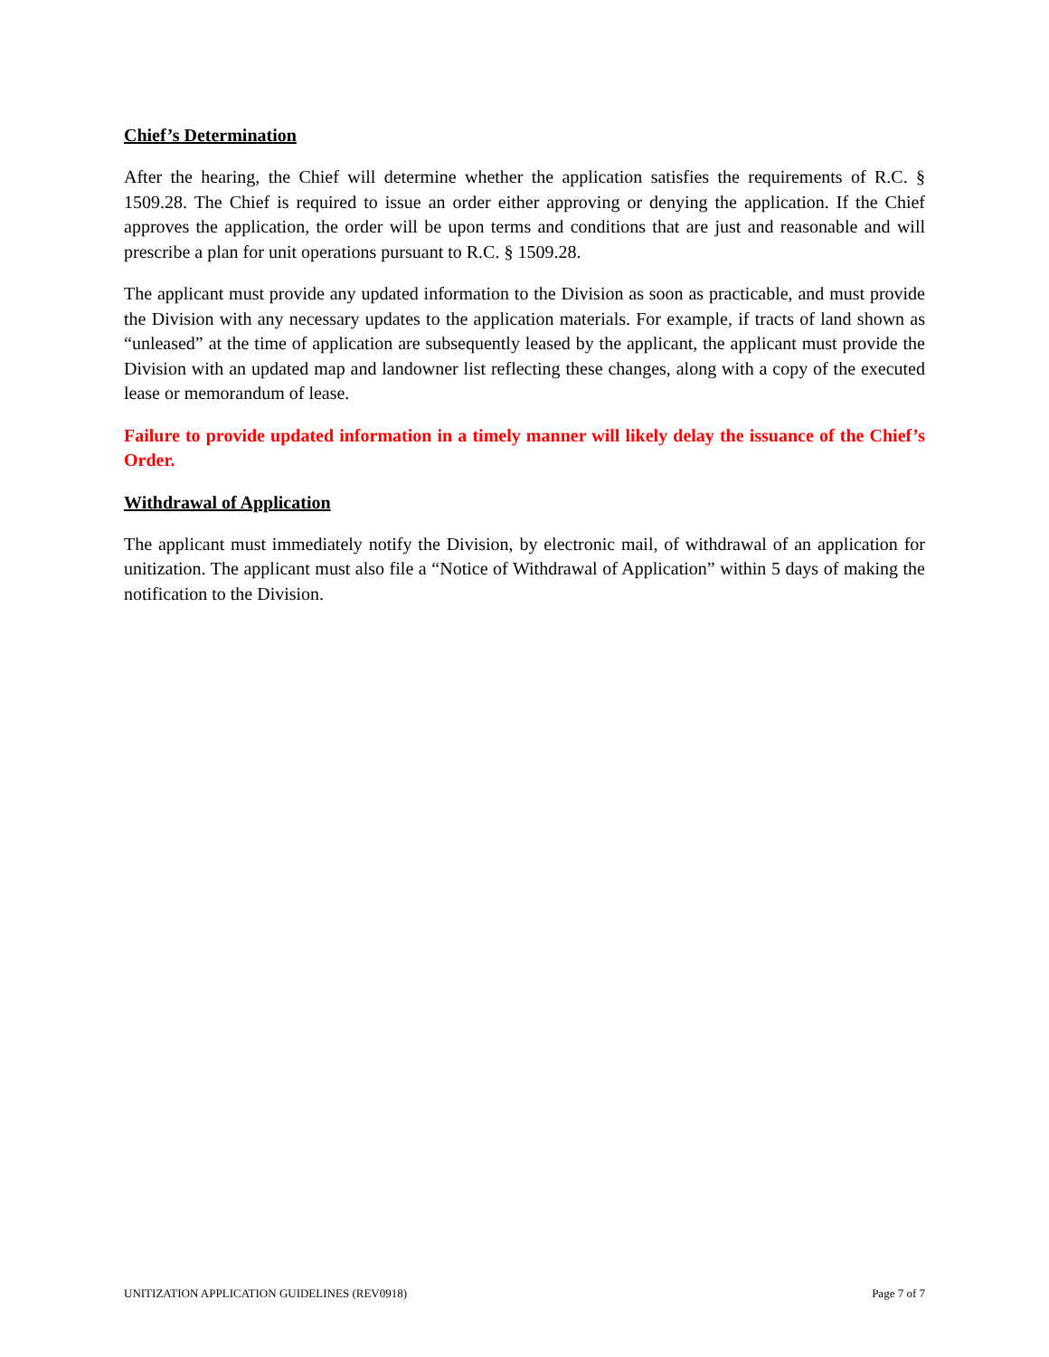Chief’s Determination
After the hearing, the Chief will determine whether the application satisfies the requirements of R.C. § 1509.28. The Chief is required to issue an order either approving or denying the application. If the Chief approves the application, the order will be upon terms and conditions that are just and reasonable and will prescribe a plan for unit operations pursuant to R.C. § 1509.28.
The applicant must provide any updated information to the Division as soon as practicable, and must provide the Division with any necessary updates to the application materials. For example, if tracts of land shown as “unleased” at the time of application are subsequently leased by the applicant, the applicant must provide the Division with an updated map and landowner list reflecting these changes, along with a copy of the executed lease or memorandum of lease.
Failure to provide updated information in a timely manner will likely delay the issuance of the Chief’s Order.
Withdrawal of Application
The applicant must immediately notify the Division, by electronic mail, of withdrawal of an application for unitization. The applicant must also file a “Notice of Withdrawal of Application” within 5 days of making the notification to the Division.
UNITIZATION APPLICATION GUIDELINES (REV0918) Page 7 of 7